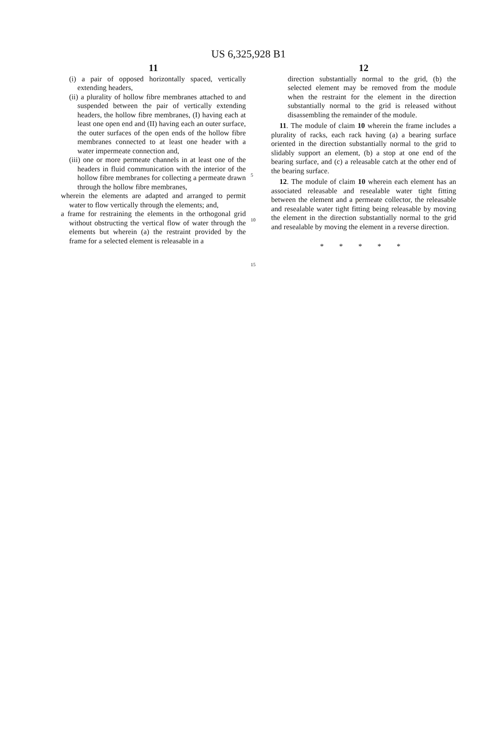US 6,325,928 B1
11
(i) a pair of opposed horizontally spaced, vertically extending headers,
(ii) a plurality of hollow fibre membranes attached to and suspended between the pair of vertically extending headers, the hollow fibre membranes, (I) having each at least one open end and (II) having each an outer surface, the outer surfaces of the open ends of the hollow fibre membranes connected to at least one header with a water impermeate connection and,
(iii) one or more permeate channels in at least one of the headers in fluid communication with the interior of the hollow fibre membranes for collecting a permeate drawn through the hollow fibre membranes,
wherein the elements are adapted and arranged to permit water to flow vertically through the elements; and,
a frame for restraining the elements in the orthogonal grid without obstructing the vertical flow of water through the elements but wherein (a) the restraint provided by the frame for a selected element is releasable in a
5
10
15
12
direction substantially normal to the grid, (b) the selected element may be removed from the module when the restraint for the element in the direction substantially normal to the grid is released without disassembling the remainder of the module.
11. The module of claim 10 wherein the frame includes a plurality of racks, each rack having (a) a bearing surface oriented in the direction substantially normal to the grid to slidably support an element, (b) a stop at one end of the bearing surface, and (c) a releasable catch at the other end of the bearing surface.
12. The module of claim 10 wherein each element has an associated releasable and resealable water tight fitting between the element and a permeate collector, the releasable and resealable water tight fitting being releasable by moving the element in the direction substantially normal to the grid and resealable by moving the element in a reverse direction.
* * * * *